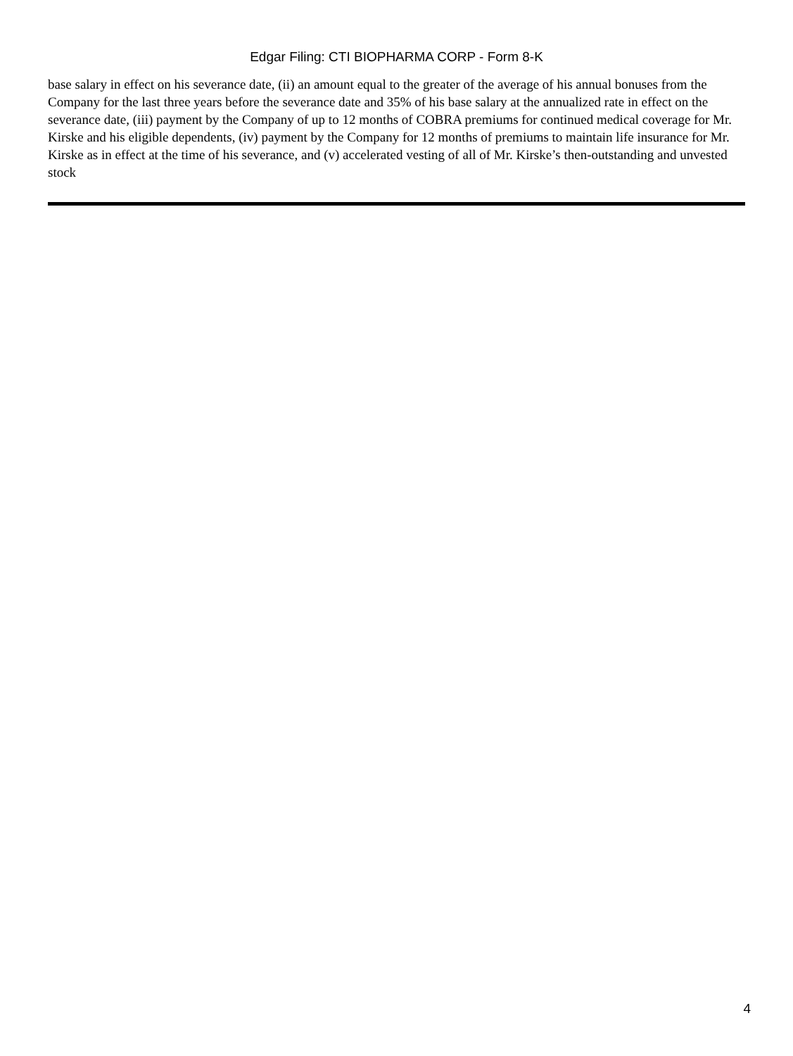Edgar Filing: CTI BIOPHARMA CORP - Form 8-K
base salary in effect on his severance date, (ii) an amount equal to the greater of the average of his annual bonuses from the Company for the last three years before the severance date and 35% of his base salary at the annualized rate in effect on the severance date, (iii) payment by the Company of up to 12 months of COBRA premiums for continued medical coverage for Mr. Kirske and his eligible dependents, (iv) payment by the Company for 12 months of premiums to maintain life insurance for Mr. Kirske as in effect at the time of his severance, and (v) accelerated vesting of all of Mr. Kirske’s then-outstanding and unvested stock
4